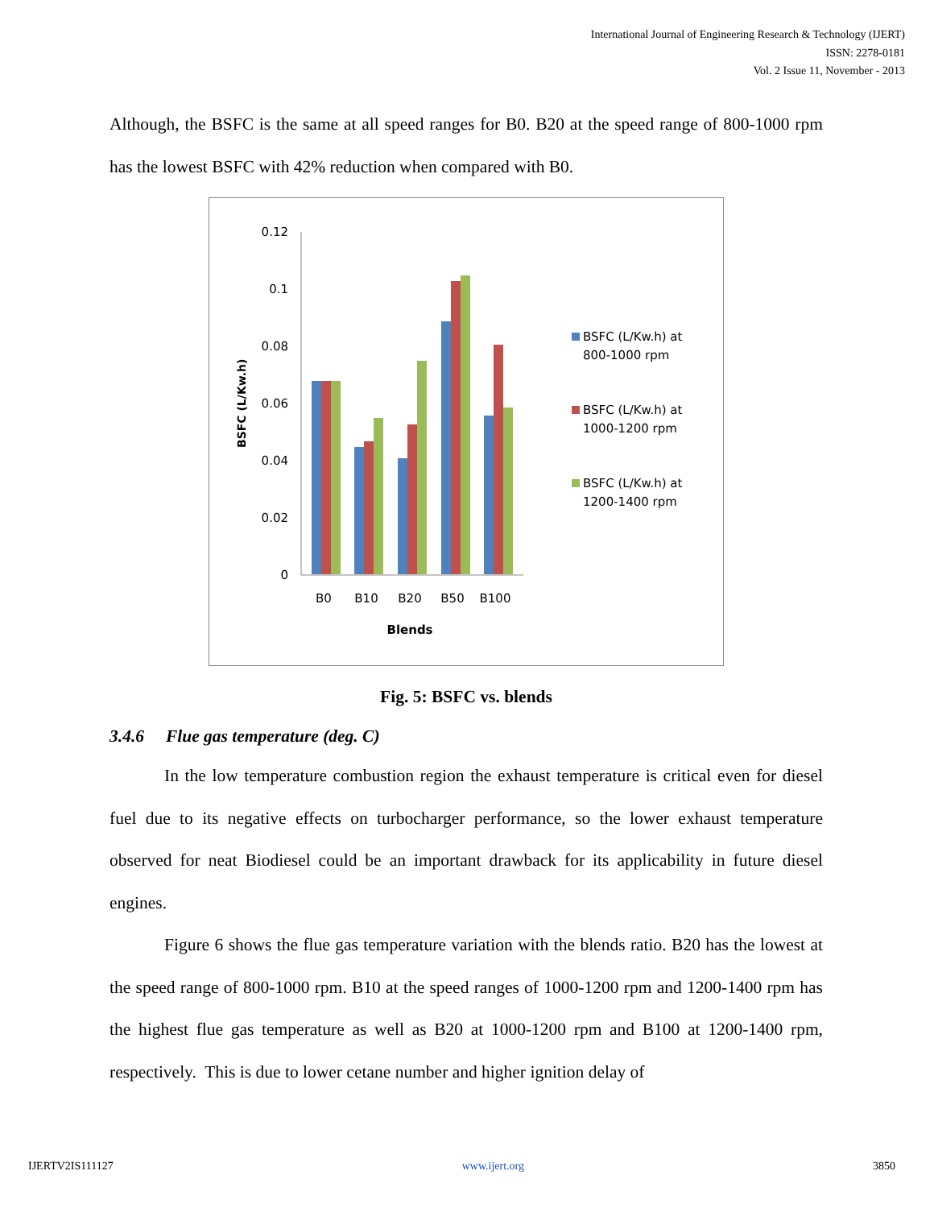International Journal of Engineering Research & Technology (IJERT)
ISSN: 2278-0181
Vol. 2 Issue 11, November - 2013
Although, the BSFC is the same at all speed ranges for B0. B20 at the speed range of 800-1000 rpm has the lowest BSFC with 42% reduction when compared with B0.
0.12
0.1
0.08
0.06
0.04
0.02
0
BSFC (L/Kw.h)
B0
B10
B20
B50
B100
Blends
BSFC (L/Kw.h) at
800-1000 rpm
BSFC (L/Kw.h) at
1000-1200 rpm
BSFC (L/Kw.h) at
1200-1400 rpm
Fig. 5: BSFC vs. blends
3.4.6 Flue gas temperature (deg. C)
In the low temperature combustion region the exhaust temperature is critical even for diesel fuel due to its negative effects on turbocharger performance, so the lower exhaust temperature observed for neat Biodiesel could be an important drawback for its applicability in future diesel engines.
Figure 6 shows the flue gas temperature variation with the blends ratio. B20 has the lowest at the speed range of 800-1000 rpm. B10 at the speed ranges of 1000-1200 rpm and 1200-1400 rpm has the highest flue gas temperature as well as B20 at 1000-1200 rpm and B100 at 1200-1400 rpm, respectively. This is due to lower cetane number and higher ignition delay of
IJERTV2IS111127 www.ijert.org 3850